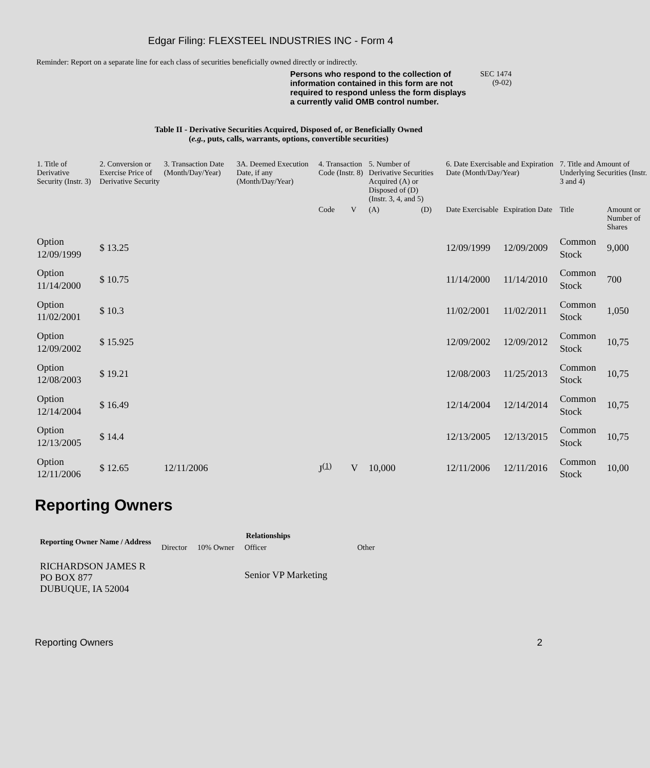Edgar Filing: FLEXSTEEL INDUSTRIES INC - Form 4
Reminder: Report on a separate line for each class of securities beneficially owned directly or indirectly.
Persons who respond to the collection of information contained in this form are not required to respond unless the form displays a currently valid OMB control number.
SEC 1474
(9-02)
Table II - Derivative Securities Acquired, Disposed of, or Beneficially Owned
(e.g., puts, calls, warrants, options, convertible securities)
| 1. Title of Derivative Security (Instr. 3) | 2. Conversion or Exercise Price of Derivative Security | 3. Transaction Date (Month/Day/Year) | 3A. Deemed Execution Date, if any (Month/Day/Year) | 4. Transaction Code (Instr. 8) | | 5. Number of Derivative Securities Acquired (A) or Disposed of (D) (Instr. 3, 4, and 5) | | 6. Date Exercisable and Expiration Date (Month/Day/Year) | | 7. Title and Amount of Underlying Securities (Instr. 3 and 4) | |
| --- | --- | --- | --- | --- | --- | --- | --- | --- | --- | --- | --- |
| | | | | Code | V | (A) | (D) | Date Exercisable | Expiration Date | Title | Amount or Number of Shares |
| Option 12/09/1999 | $ 13.25 | | | | | | | 12/09/1999 | 12/09/2009 | Common Stock | 9,000 |
| Option 11/14/2000 | $ 10.75 | | | | | | | 11/14/2000 | 11/14/2010 | Common Stock | 700 |
| Option 11/02/2001 | $ 10.3 | | | | | | | 11/02/2001 | 11/02/2011 | Common Stock | 1,050 |
| Option 12/09/2002 | $ 15.925 | | | | | | | 12/09/2002 | 12/09/2012 | Common Stock | 10,75 |
| Option 12/08/2003 | $ 19.21 | | | | | | | 12/08/2003 | 11/25/2013 | Common Stock | 10,75 |
| Option 12/14/2004 | $ 16.49 | | | | | | | 12/14/2004 | 12/14/2014 | Common Stock | 10,75 |
| Option 12/13/2005 | $ 14.4 | | | | | | | 12/13/2005 | 12/13/2015 | Common Stock | 10,75 |
| Option 12/11/2006 | $ 12.65 | 12/11/2006 | | J<sup>(1)</sup> | V | 10,000 | | 12/11/2006 | 12/11/2016 | Common Stock | 10,00 |
Reporting Owners
| Reporting Owner Name / Address | Relationships | | | |
| --- | --- | --- | --- | --- |
| | Director | 10% Owner | Officer | Other |
| RICHARDSON JAMES R PO BOX 877 DUBUQUE, IA 52004 | | | Senior VP Marketing | |
Reporting Owners 2